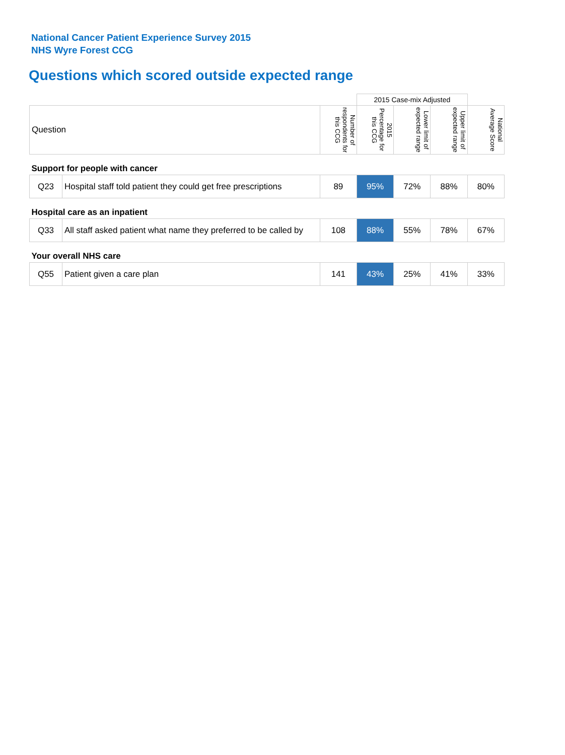National Cancer Patient Experience Survey 2015
NHS Wyre Forest CCG
Questions which scored outside expected range
| | | | 2015 Case-mix Adjusted | | | |
| Question | | Number of respondents for this CCG | 2015 Percentage for this CCG | Lower limit of expected range | Upper limit of expected range | National Average Score |
| Support for people with cancer | | | | | | |
| Q23 | Hospital staff told patient they could get free prescriptions | 89 | 95% | 72% | 88% | 80% |
| Hospital care as an inpatient | | | | | | |
| Q33 | All staff asked patient what name they preferred to be called by | 108 | 88% | 55% | 78% | 67% |
| Your overall NHS care | | | | | | |
| Q55 | Patient given a care plan | 141 | 43% | 25% | 41% | 33% |